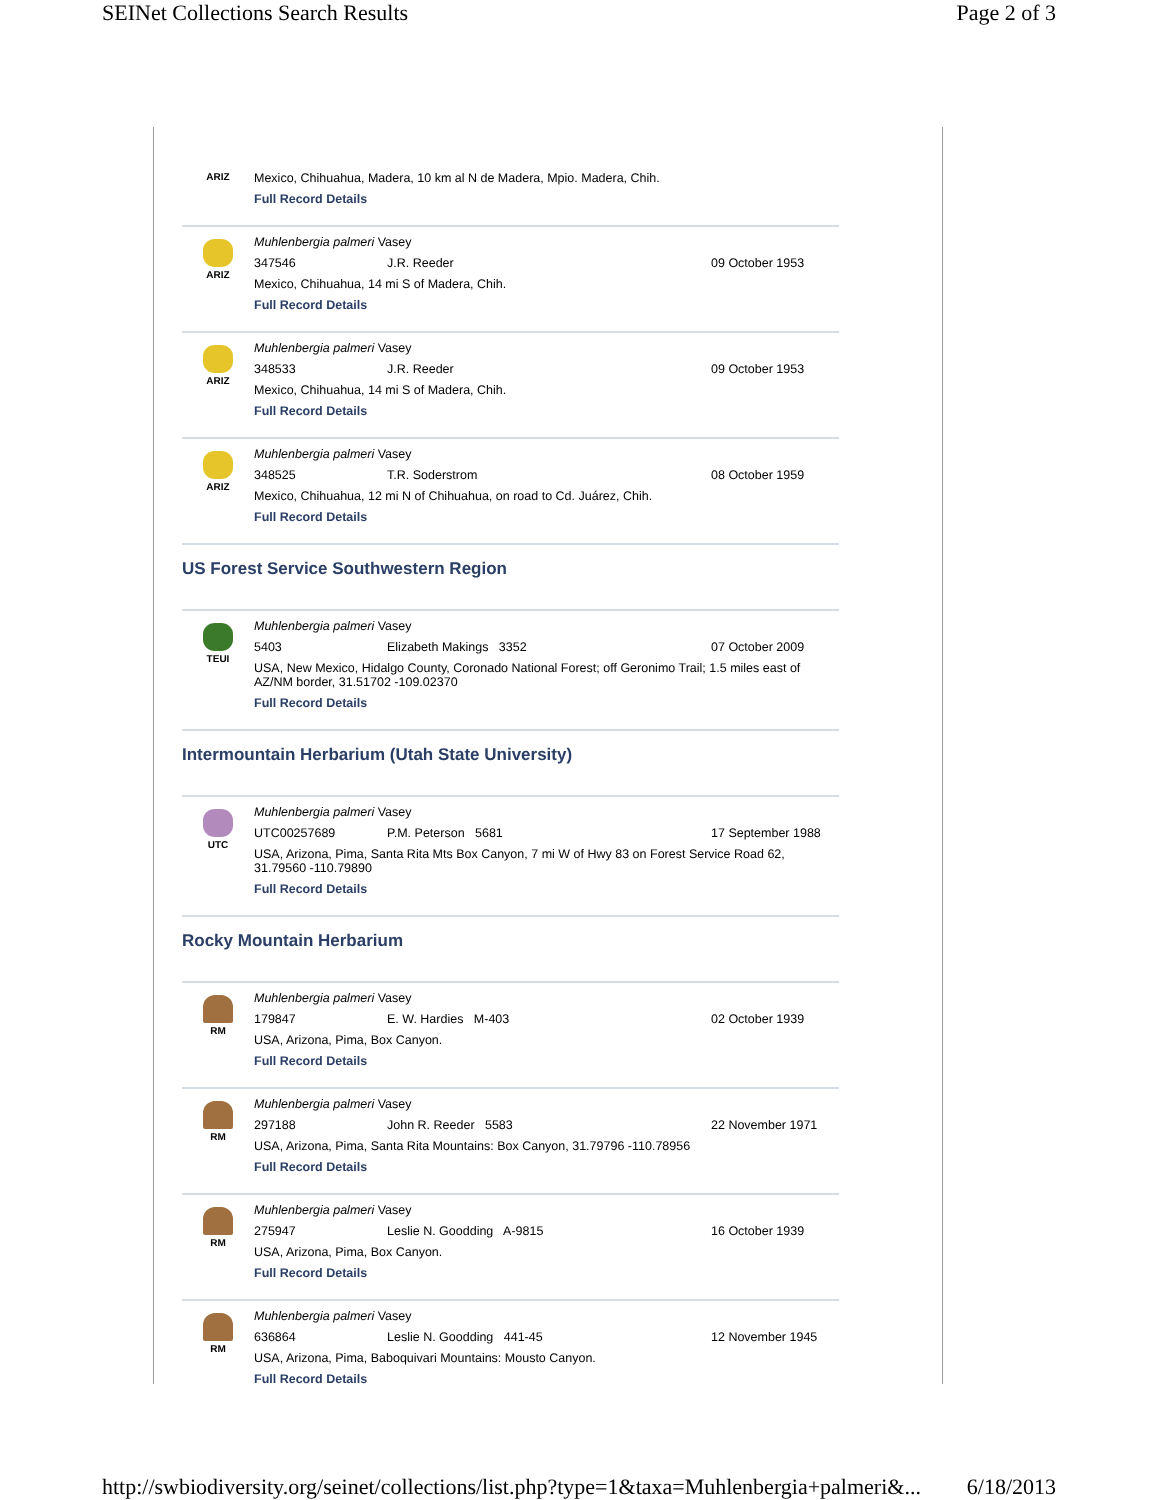SEINet Collections Search Results Page 2 of 3
ARIZ
Mexico, Chihuahua, Madera, 10 km al N de Madera, Mpio. Madera, Chih.
Full Record Details
ARIZ
Muhlenbergia palmeri Vasey
347546 J.R. Reeder 09 October 1953
Mexico, Chihuahua, 14 mi S of Madera, Chih.
Full Record Details
ARIZ
Muhlenbergia palmeri Vasey
348533 J.R. Reeder 09 October 1953
Mexico, Chihuahua, 14 mi S of Madera, Chih.
Full Record Details
ARIZ
Muhlenbergia palmeri Vasey
348525 T.R. Soderstrom 08 October 1959
Mexico, Chihuahua, 12 mi N of Chihuahua, on road to Cd. Juárez, Chih.
Full Record Details
US Forest Service Southwestern Region
TEUI
Muhlenbergia palmeri Vasey
5403 Elizabeth Makings 3352 07 October 2009
USA, New Mexico, Hidalgo County, Coronado National Forest; off Geronimo Trail; 1.5 miles east of AZ/NM border, 31.51702 -109.02370
Full Record Details
Intermountain Herbarium (Utah State University)
UTC
Muhlenbergia palmeri Vasey
UTC00257689 P.M. Peterson 5681 17 September 1988
USA, Arizona, Pima, Santa Rita Mts Box Canyon, 7 mi W of Hwy 83 on Forest Service Road 62, 31.79560 -110.79890
Full Record Details
Rocky Mountain Herbarium
RM
Muhlenbergia palmeri Vasey
179847 E. W. Hardies M-403 02 October 1939
USA, Arizona, Pima, Box Canyon.
Full Record Details
RM
Muhlenbergia palmeri Vasey
297188 John R. Reeder 5583 22 November 1971
USA, Arizona, Pima, Santa Rita Mountains: Box Canyon, 31.79796 -110.78956
Full Record Details
RM
Muhlenbergia palmeri Vasey
275947 Leslie N. Goodding A-9815 16 October 1939
USA, Arizona, Pima, Box Canyon.
Full Record Details
RM
Muhlenbergia palmeri Vasey
636864 Leslie N. Goodding 441-45 12 November 1945
USA, Arizona, Pima, Baboquivari Mountains: Mousto Canyon.
Full Record Details
http://swbiodiversity.org/seinet/collections/list.php?type=1&taxa=Muhlenbergia+palmeri&... 6/18/2013